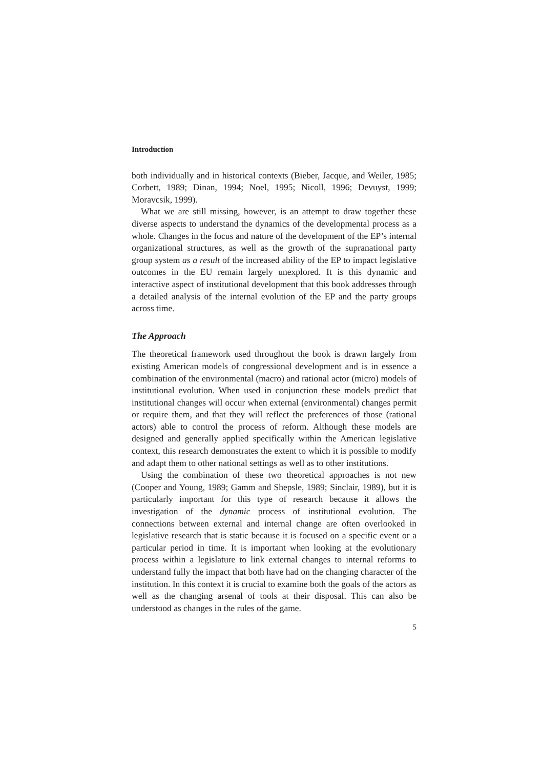Introduction
both individually and in historical contexts (Bieber, Jacque, and Weiler, 1985; Corbett, 1989; Dinan, 1994; Noel, 1995; Nicoll, 1996; Devuyst, 1999; Moravcsik, 1999).
What we are still missing, however, is an attempt to draw together these diverse aspects to understand the dynamics of the developmental process as a whole. Changes in the focus and nature of the development of the EP’s internal organizational structures, as well as the growth of the supra­national party group system as a result of the increased ability of the EP to impact legislative outcomes in the EU remain largely unexplored. It is this dynamic and interactive aspect of institutional development that this book addresses through a detailed analysis of the internal evolution of the EP and the party groups across time.
The Approach
The theoretical framework used throughout the book is drawn largely from existing American models of congressional development and is in essence a combination of the environmental (macro) and rational actor (micro) models of institutional evolution. When used in conjunction these models predict that institutional changes will occur when external (envi­ronmental) changes permit or require them, and that they will reflect the preferences of those (rational actors) able to control the process of reform. Although these models are designed and generally applied specifically within the American legislative context, this research demonstrates the extent to which it is possible to modify and adapt them to other national settings as well as to other institutions.
Using the combination of these two theoretical approaches is not new (Cooper and Young, 1989; Gamm and Shepsle, 1989; Sinclair, 1989), but it is particularly important for this type of research because it allows the investigation of the dynamic process of institutional evolution. The connections between external and internal change are often overlooked in legislative research that is static because it is focused on a specific event or a particular period in time. It is important when looking at the evolutionary process within a legislature to link external changes to internal reforms to understand fully the impact that both have had on the changing character of the institution. In this context it is crucial to examine both the goals of the actors as well as the changing arsenal of tools at their disposal. This can also be understood as changes in the rules of the game.
5